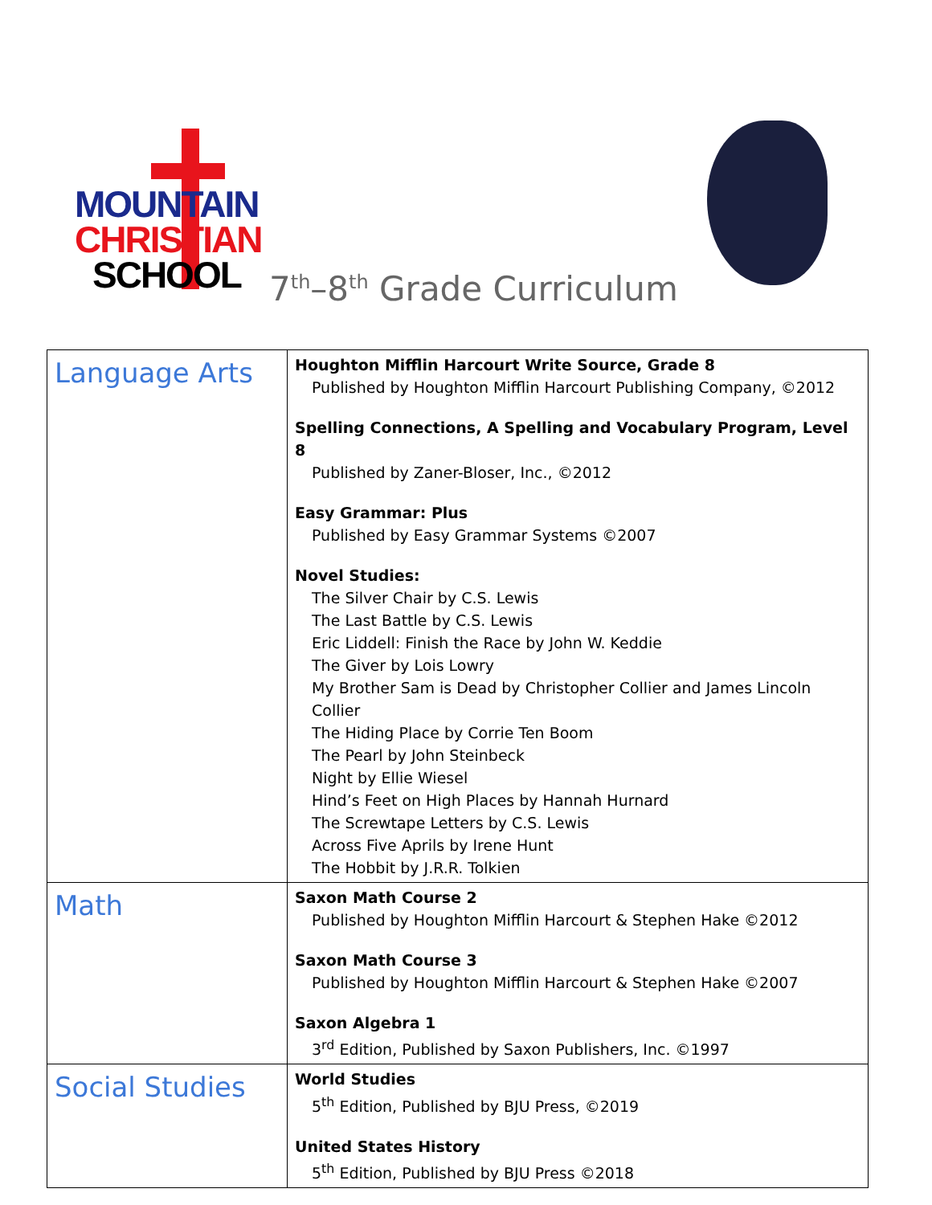MOUNTAIN
CHRISTIAN
SCHOOL
7<sup>th</sup>–8<sup>th</sup> Grade Curriculum
| Language Arts | Houghton Mifflin Harcourt Write Source, Grade 8 Published by Houghton Mifflin Harcourt Publishing Company, ©2012 Spelling Connections, A Spelling and Vocabulary Program, Level 8 Published by Zaner-Bloser, Inc., ©2012 Easy Grammar: Plus Published by Easy Grammar Systems ©2007 Novel Studies: The Silver Chair by C.S. Lewis The Last Battle by C.S. Lewis Eric Liddell: Finish the Race by John W. Keddie The Giver by Lois Lowry My Brother Sam is Dead by Christopher Collier and James Lincoln Collier The Hiding Place by Corrie Ten Boom The Pearl by John Steinbeck Night by Ellie Wiesel Hind’s Feet on High Places by Hannah Hurnard The Screwtape Letters by C.S. Lewis Across Five Aprils by Irene Hunt The Hobbit by J.R.R. Tolkien |
| Math | Saxon Math Course 2 Published by Houghton Mifflin Harcourt & Stephen Hake ©2012 Saxon Math Course 3 Published by Houghton Mifflin Harcourt & Stephen Hake ©2007 Saxon Algebra 1 3<sup>rd</sup> Edition, Published by Saxon Publishers, Inc. ©1997 |
| Social Studies | World Studies 5<sup>th</sup> Edition, Published by BJU Press, ©2019 United States History 5<sup>th</sup> Edition, Published by BJU Press ©2018 |